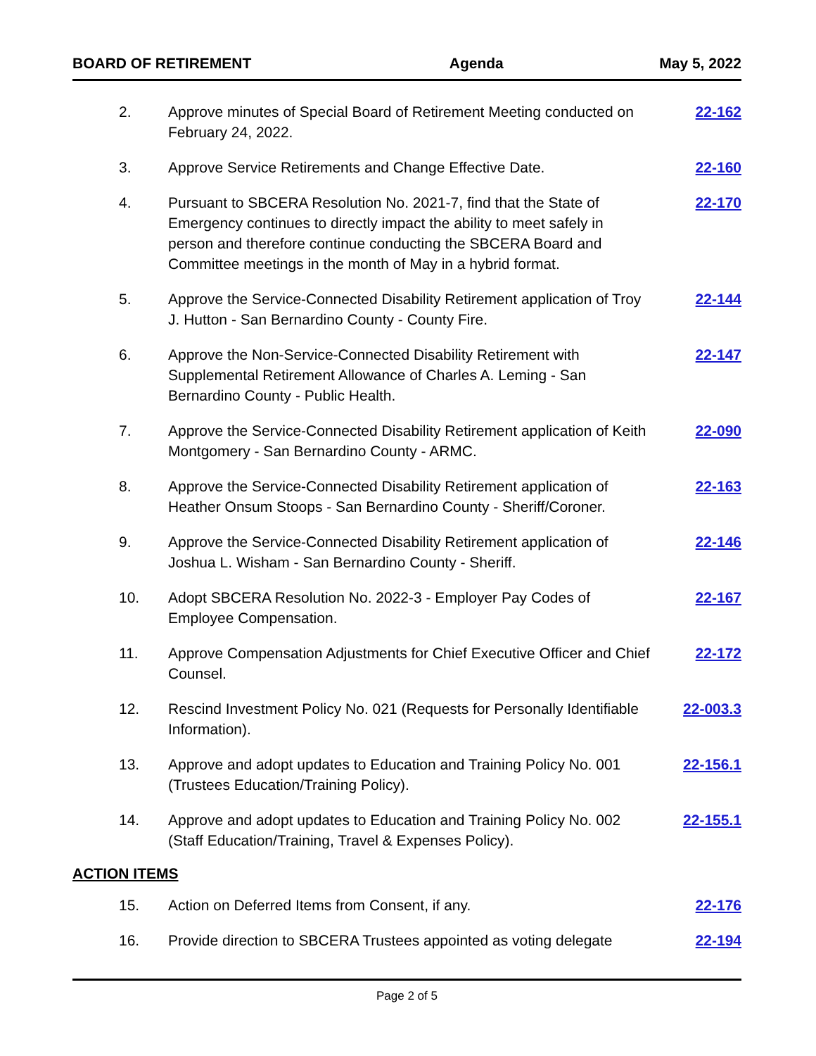BOARD OF RETIREMENT Agenda May 5, 2022
| 2. | Approve minutes of Special Board of Retirement Meeting conducted on February 24, 2022. | 22-162 |
| 3. | Approve Service Retirements and Change Effective Date. | 22-160 |
| 4. | Pursuant to SBCERA Resolution No. 2021-7, find that the State of Emergency continues to directly impact the ability to meet safely in person and therefore continue conducting the SBCERA Board and Committee meetings in the month of May in a hybrid format. | 22-170 |
| 5. | Approve the Service-Connected Disability Retirement application of Troy J. Hutton - San Bernardino County - County Fire. | 22-144 |
| 6. | Approve the Non-Service-Connected Disability Retirement with Supplemental Retirement Allowance of Charles A. Leming - San Bernardino County - Public Health. | 22-147 |
| 7. | Approve the Service-Connected Disability Retirement application of Keith Montgomery - San Bernardino County - ARMC. | 22-090 |
| 8. | Approve the Service-Connected Disability Retirement application of Heather Onsum Stoops - San Bernardino County - Sheriff/Coroner. | 22-163 |
| 9. | Approve the Service-Connected Disability Retirement application of Joshua L. Wisham - San Bernardino County - Sheriff. | 22-146 |
| 10. | Adopt SBCERA Resolution No. 2022-3 - Employer Pay Codes of Employee Compensation. | 22-167 |
| 11. | Approve Compensation Adjustments for Chief Executive Officer and Chief Counsel. | 22-172 |
| 12. | Rescind Investment Policy No. 021 (Requests for Personally Identifiable Information). | 22-003.3 |
| 13. | Approve and adopt updates to Education and Training Policy No. 001 (Trustees Education/Training Policy). | 22-156.1 |
| 14. | Approve and adopt updates to Education and Training Policy No. 002 (Staff Education/Training, Travel & Expenses Policy). | 22-155.1 |
ACTION ITEMS
| 15. | Action on Deferred Items from Consent, if any. | 22-176 |
| 16. | Provide direction to SBCERA Trustees appointed as voting delegate | 22-194 |
Page 2 of 5